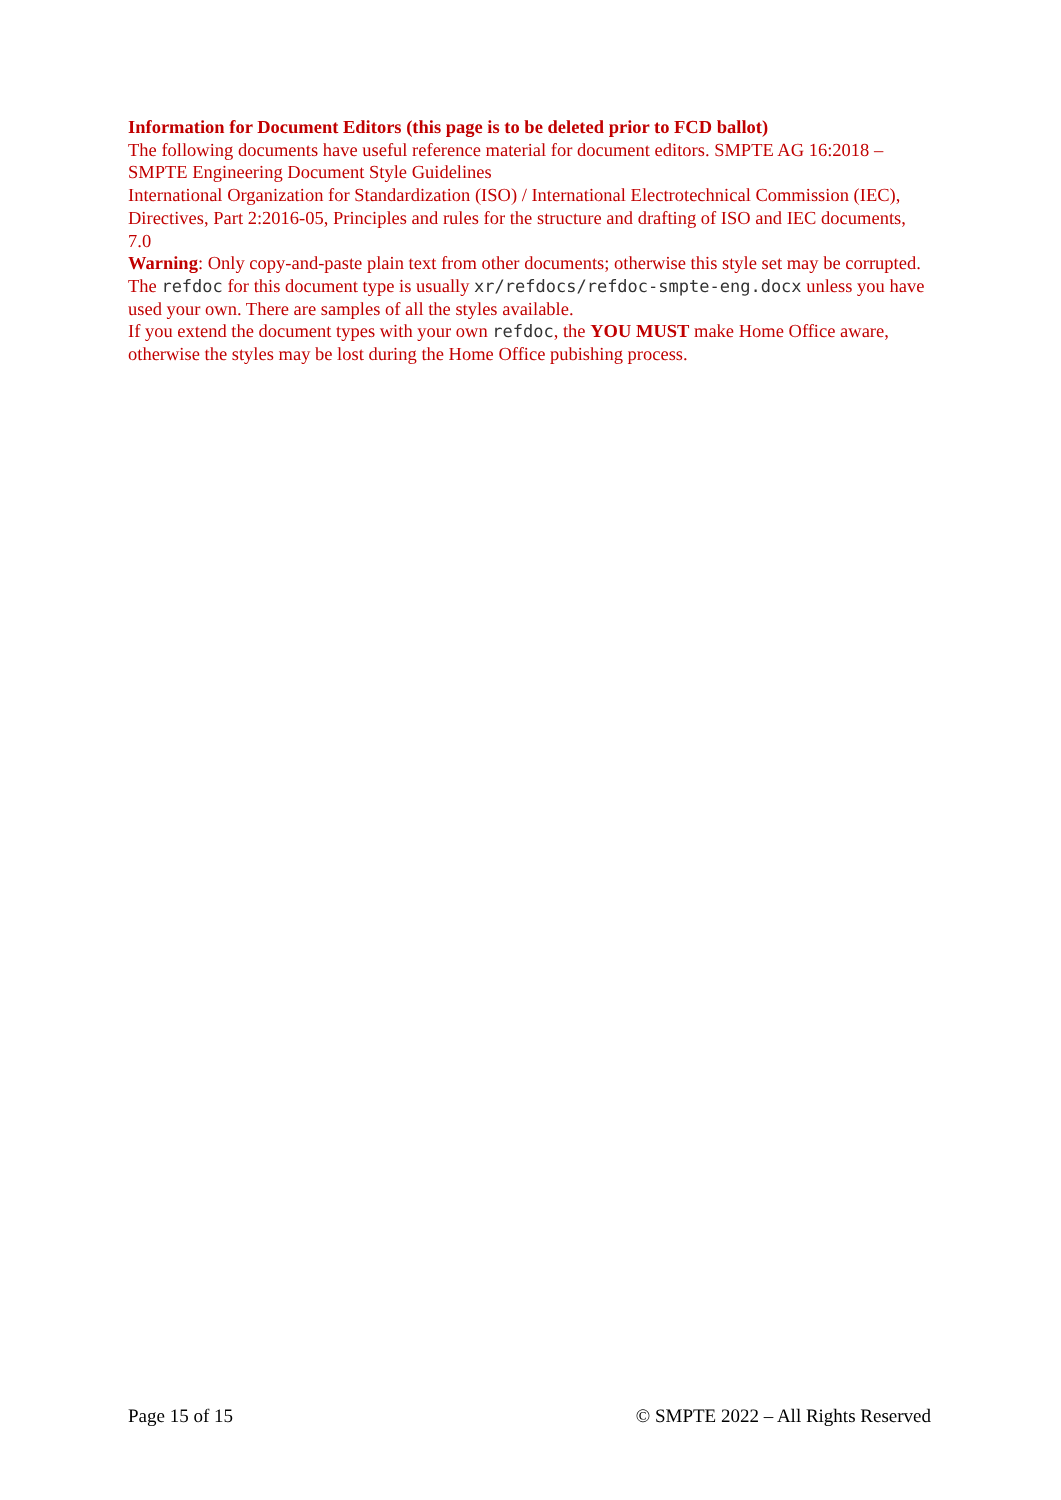Information for Document Editors (this page is to be deleted prior to FCD ballot)
The following documents have useful reference material for document editors. SMPTE AG 16:2018 – SMPTE Engineering Document Style Guidelines
International Organization for Standardization (ISO) / International Electrotechnical Commission (IEC), Directives, Part 2:2016-05, Principles and rules for the structure and drafting of ISO and IEC documents, 7.0
Warning: Only copy-and-paste plain text from other documents; otherwise this style set may be corrupted.
The refdoc for this document type is usually xr/refdocs/refdoc-smpte-eng.docx unless you have used your own. There are samples of all the styles available.
If you extend the document types with your own refdoc, the YOU MUST make Home Office aware, otherwise the styles may be lost during the Home Office pubishing process.
Page 15 of 15 © SMPTE 2022 – All Rights Reserved